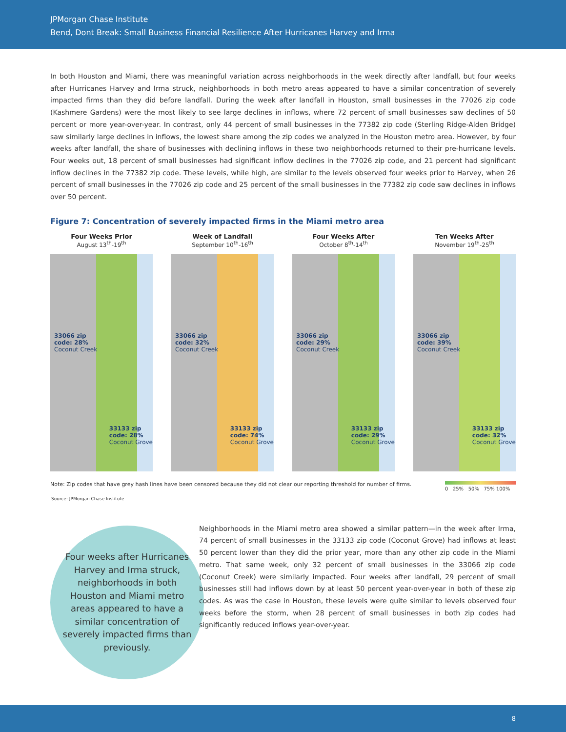JPMorgan Chase Institute
Bend, Dont Break: Small Business Financial Resilience After Hurricanes Harvey and Irma
In both Houston and Miami, there was meaningful variation across neighborhoods in the week directly after landfall, but four weeks after Hurricanes Harvey and Irma struck, neighborhoods in both metro areas appeared to have a similar concentration of severely impacted firms than they did before landfall. During the week after landfall in Houston, small businesses in the 77026 zip code (Kashmere Gardens) were the most likely to see large declines in inflows, where 72 percent of small businesses saw declines of 50 percent or more year-over-year. In contrast, only 44 percent of small businesses in the 77382 zip code (Sterling Ridge-Alden Bridge) saw similarly large declines in inflows, the lowest share among the zip codes we analyzed in the Houston metro area. However, by four weeks after landfall, the share of businesses with declining inflows in these two neighborhoods returned to their pre-hurricane levels. Four weeks out, 18 percent of small businesses had significant inflow declines in the 77026 zip code, and 21 percent had significant inflow declines in the 77382 zip code. These levels, while high, are similar to the levels observed four weeks prior to Harvey, when 26 percent of small businesses in the 77026 zip code and 25 percent of the small businesses in the 77382 zip code saw declines in inflows over 50 percent.
Figure 7: Concentration of severely impacted firms in the Miami metro area
Four Weeks Prior
August 13<sup>th</sup>-19<sup>th</sup>
33066 zip
code: 28%
Coconut Creek
33133 zip
code: 28%
Coconut Grove
Week of Landfall
September 10<sup>th</sup>-16<sup>th</sup>
33066 zip
code: 32%
Coconut Creek
33133 zip
code: 74%
Coconut Grove
Four Weeks After
October 8<sup>th</sup>-14<sup>th</sup>
33066 zip
code: 29%
Coconut Creek
33133 zip
code: 29%
Coconut Grove
Ten Weeks After
November 19<sup>th</sup>-25<sup>th</sup>
33066 zip
code: 39%
Coconut Creek
33133 zip
code: 32%
Coconut Grove
Note: Zip codes that have grey hash lines have been censored because they did not clear our reporting threshold for number of firms.
0 25% 50% 75% 100%
Source: JPMorgan Chase Institute
Four weeks after Hurricanes Harvey and Irma struck, neighborhoods in both Houston and Miami metro areas appeared to have a similar concentration of severely impacted firms than previously.
Neighborhoods in the Miami metro area showed a similar pattern—in the week after Irma, 74 percent of small businesses in the 33133 zip code (Coconut Grove) had inflows at least 50 percent lower than they did the prior year, more than any other zip code in the Miami metro. That same week, only 32 percent of small businesses in the 33066 zip code (Coconut Creek) were similarly impacted. Four weeks after landfall, 29 percent of small businesses still had inflows down by at least 50 percent year-over-year in both of these zip codes. As was the case in Houston, these levels were quite similar to levels observed four weeks before the storm, when 28 percent of small businesses in both zip codes had significantly reduced inflows year-over-year.
8